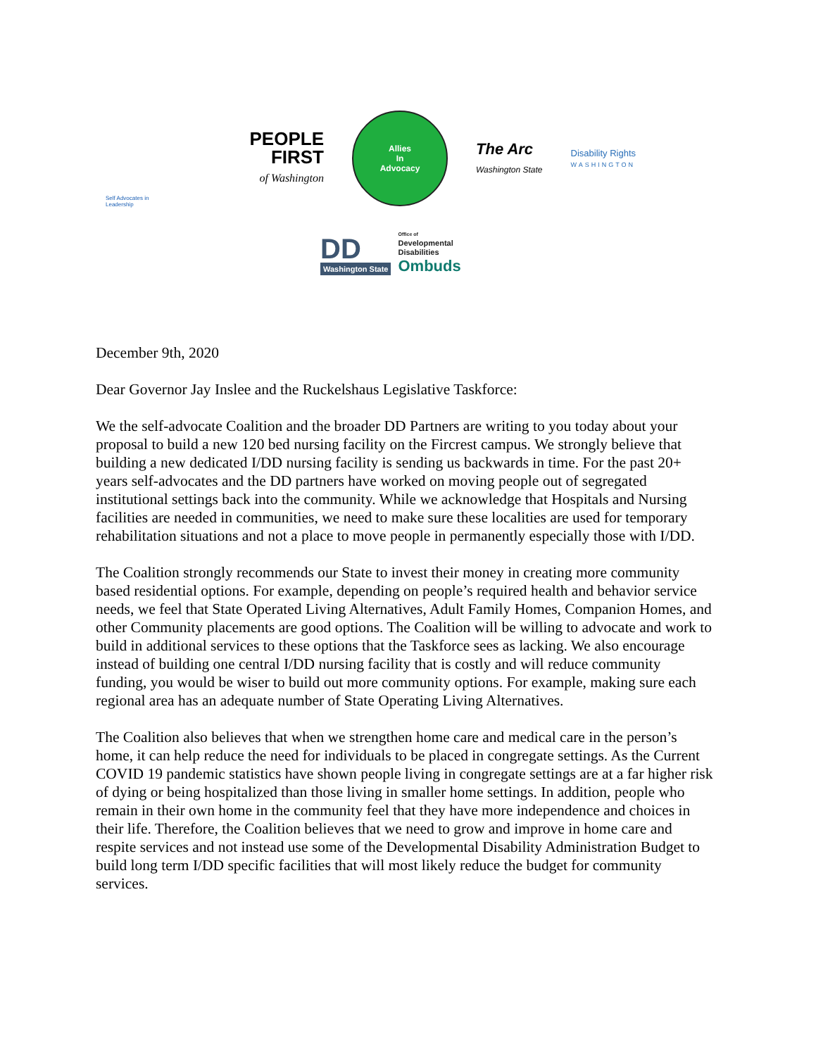Self Advocates in Leadership
PEOPLE
FIRST
of Washington
Allies
In
Advocacy
The Arc
Washington State
Disability Rights
WASHINGTON
DD
Washington State
Office of
Developmental
Disabilities
Ombuds
December 9th, 2020
Dear Governor Jay Inslee and the Ruckelshaus Legislative Taskforce:
We the self-advocate Coalition and the broader DD Partners are writing to you today about your proposal to build a new 120 bed nursing facility on the Fircrest campus. We strongly believe that building a new dedicated I/DD nursing facility is sending us backwards in time. For the past 20+ years self-advocates and the DD partners have worked on moving people out of segregated institutional settings back into the community. While we acknowledge that Hospitals and Nursing facilities are needed in communities, we need to make sure these localities are used for temporary rehabilitation situations and not a place to move people in permanently especially those with I/DD.
The Coalition strongly recommends our State to invest their money in creating more community based residential options. For example, depending on people’s required health and behavior service needs, we feel that State Operated Living Alternatives, Adult Family Homes, Companion Homes, and other Community placements are good options. The Coalition will be willing to advocate and work to build in additional services to these options that the Taskforce sees as lacking. We also encourage instead of building one central I/DD nursing facility that is costly and will reduce community funding, you would be wiser to build out more community options. For example, making sure each regional area has an adequate number of State Operating Living Alternatives.
The Coalition also believes that when we strengthen home care and medical care in the person’s home, it can help reduce the need for individuals to be placed in congregate settings. As the Current COVID 19 pandemic statistics have shown people living in congregate settings are at a far higher risk of dying or being hospitalized than those living in smaller home settings. In addition, people who remain in their own home in the community feel that they have more independence and choices in their life. Therefore, the Coalition believes that we need to grow and improve in home care and respite services and not instead use some of the Developmental Disability Administration Budget to build long term I/DD specific facilities that will most likely reduce the budget for community services.